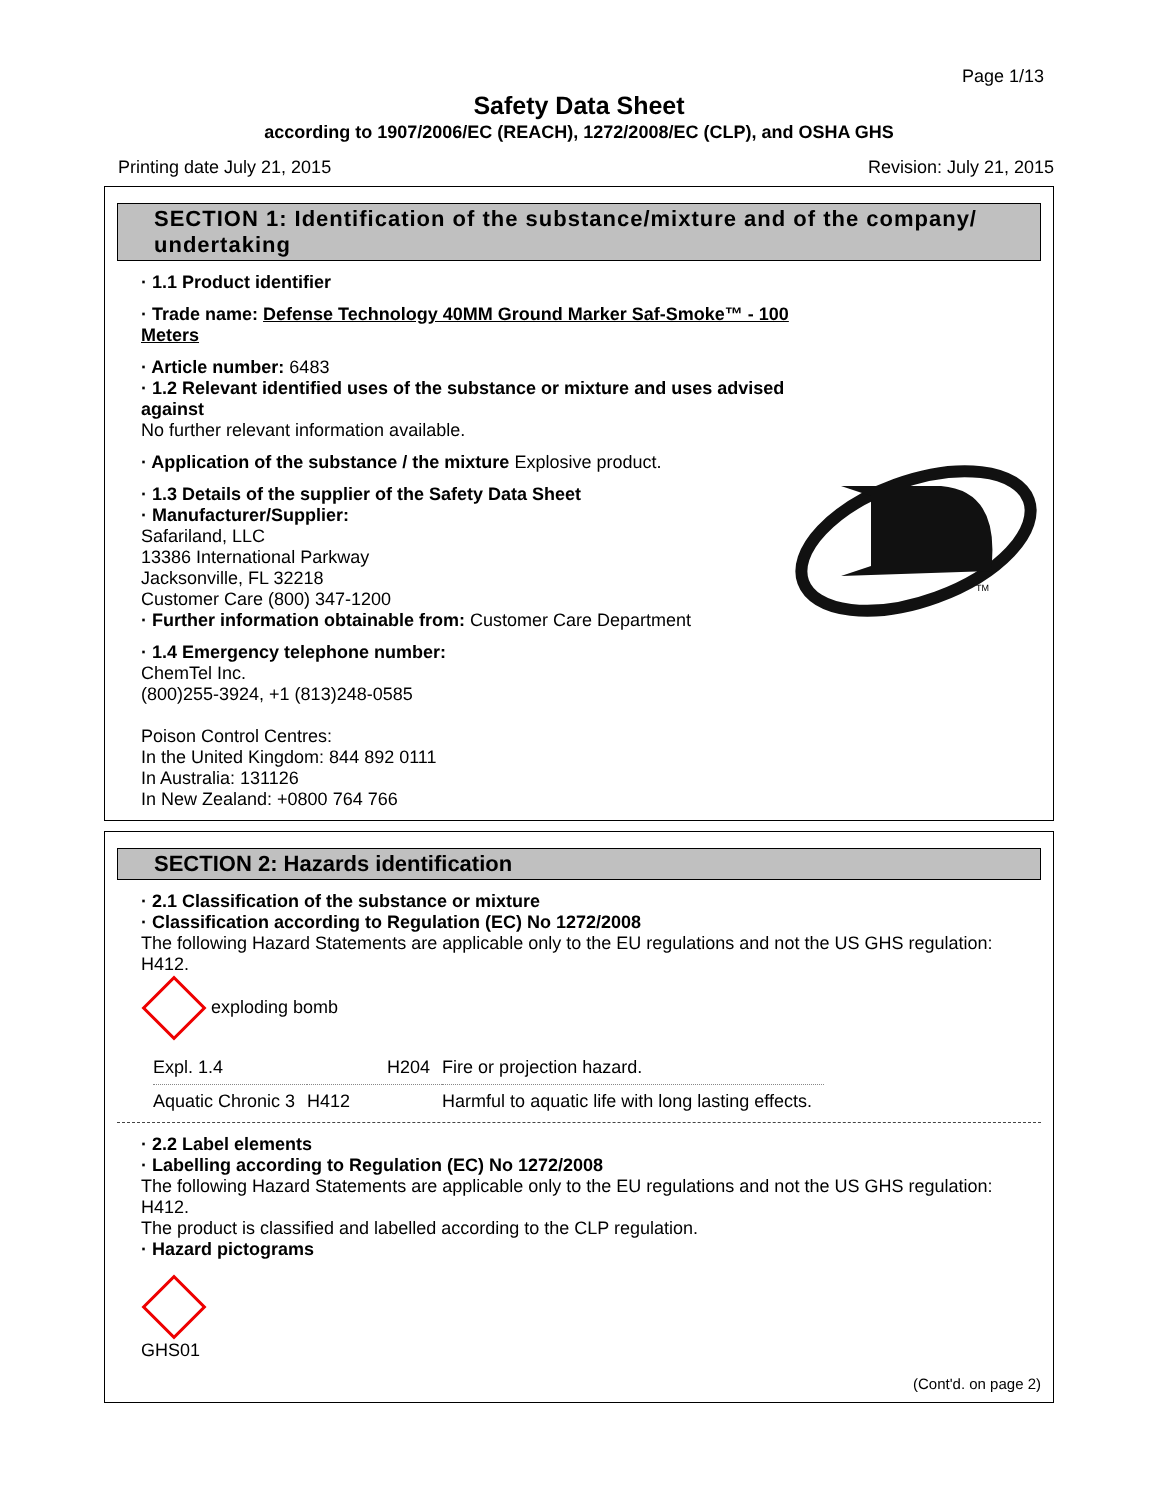Page 1/13
Safety Data Sheet
according to 1907/2006/EC (REACH), 1272/2008/EC (CLP), and OSHA GHS
Printing date July 21, 2015 Revision: July 21, 2015
SECTION 1: Identification of the substance/mixture and of the company/ undertaking
· 1.1 Product identifier
· Trade name: Defense Technology 40MM Ground Marker Saf-Smoke™ - 100 Meters
· Article number: 6483
· 1.2 Relevant identified uses of the substance or mixture and uses advised against
No further relevant information available.
· Application of the substance / the mixture Explosive product.
· 1.3 Details of the supplier of the Safety Data Sheet
· Manufacturer/Supplier:
Safariland, LLC
13386 International Parkway
Jacksonville, FL 32218
Customer Care (800) 347-1200
· Further information obtainable from: Customer Care Department
· 1.4 Emergency telephone number:
ChemTel Inc.
(800)255-3924, +1 (813)248-0585
Poison Control Centres:
In the United Kingdom: 844 892 0111
In Australia: 131126
In New Zealand: +0800 764 766
TM
SECTION 2: Hazards identification
· 2.1 Classification of the substance or mixture
· Classification according to Regulation (EC) No 1272/2008
The following Hazard Statements are applicable only to the EU regulations and not the US GHS regulation: H412.
exploding bomb
| Expl. 1.4 | H204 | Fire or projection hazard. |
| Aquatic Chronic 3 | H412 | Harmful to aquatic life with long lasting effects. |
· 2.2 Label elements
· Labelling according to Regulation (EC) No 1272/2008
The following Hazard Statements are applicable only to the EU regulations and not the US GHS regulation: H412.
The product is classified and labelled according to the CLP regulation.
· Hazard pictograms
GHS01
(Cont'd. on page 2)